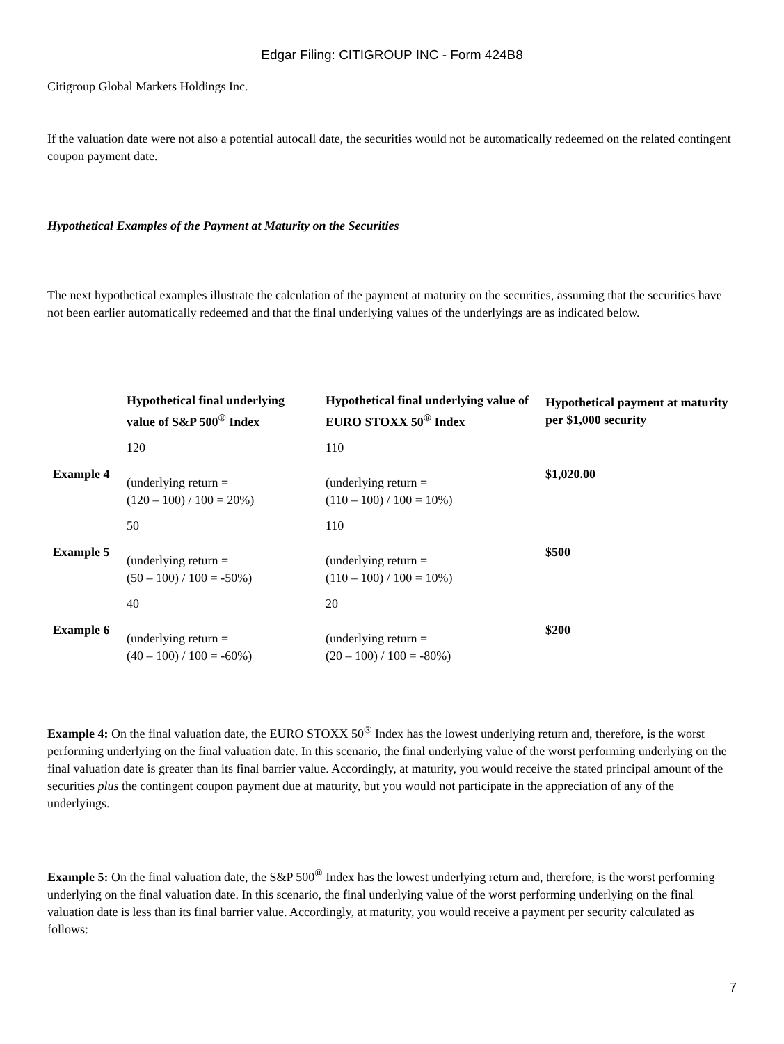Edgar Filing: CITIGROUP INC - Form 424B8
Citigroup Global Markets Holdings Inc.
If the valuation date were not also a potential autocall date, the securities would not be automatically redeemed on the related contingent coupon payment date.
Hypothetical Examples of the Payment at Maturity on the Securities
The next hypothetical examples illustrate the calculation of the payment at maturity on the securities, assuming that the securities have not been earlier automatically redeemed and that the final underlying values of the underlyings are as indicated below.
| | Hypothetical final underlying value of S&P 500<sup>®</sup> Index | Hypothetical final underlying value of EURO STOXX 50<sup>®</sup> Index | Hypothetical payment at maturity per $1,000 security |
| --- | --- | --- | --- |
| Example 4 | 120 (underlying return = (120 – 100) / 100 = 20%) | 110 (underlying return = (110 – 100) / 100 = 10%) | $1,020.00 |
| Example 5 | 50 (underlying return = (50 – 100) / 100 = -50%) | 110 (underlying return = (110 – 100) / 100 = 10%) | $500 |
| Example 6 | 40 (underlying return = (40 – 100) / 100 = -60%) | 20 (underlying return = (20 – 100) / 100 = -80%) | $200 |
Example 4: On the final valuation date, the EURO STOXX 50<sup>®</sup> Index has the lowest underlying return and, therefore, is the worst performing underlying on the final valuation date. In this scenario, the final underlying value of the worst performing underlying on the final valuation date is greater than its final barrier value. Accordingly, at maturity, you would receive the stated principal amount of the securities plus the contingent coupon payment due at maturity, but you would not participate in the appreciation of any of the underlyings.
Example 5: On the final valuation date, the S&P 500<sup>®</sup> Index has the lowest underlying return and, therefore, is the worst performing underlying on the final valuation date. In this scenario, the final underlying value of the worst performing underlying on the final valuation date is less than its final barrier value. Accordingly, at maturity, you would receive a payment per security calculated as follows:
7